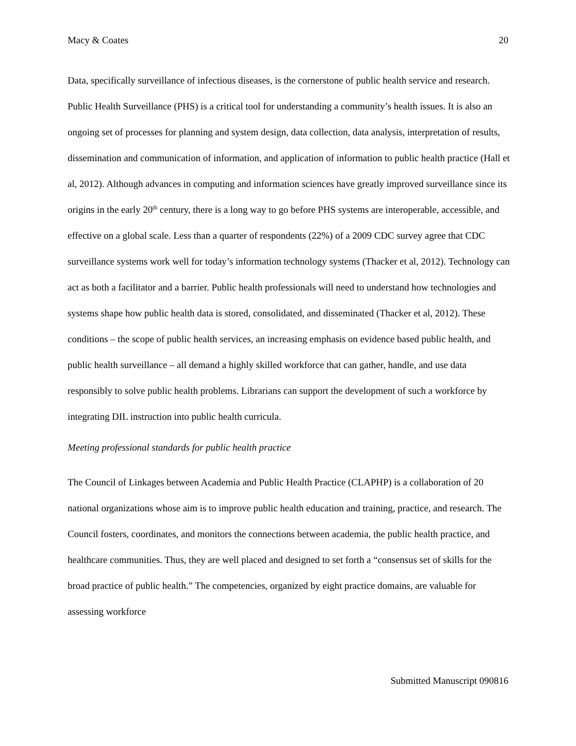Macy & Coates 20
Data, specifically surveillance of infectious diseases, is the cornerstone of public health service and research. Public Health Surveillance (PHS) is a critical tool for understanding a community’s health issues. It is also an ongoing set of processes for planning and system design, data collection, data analysis, interpretation of results, dissemination and communication of information, and application of information to public health practice (Hall et al, 2012). Although advances in computing and information sciences have greatly improved surveillance since its origins in the early 20<sup>th</sup> century, there is a long way to go before PHS systems are interoperable, accessible, and effective on a global scale. Less than a quarter of respondents (22%) of a 2009 CDC survey agree that CDC surveillance systems work well for today’s information technology systems (Thacker et al, 2012). Technology can act as both a facilitator and a barrier. Public health professionals will need to understand how technologies and systems shape how public health data is stored, consolidated, and disseminated (Thacker et al, 2012). These conditions – the scope of public health services, an increasing emphasis on evidence based public health, and public health surveillance – all demand a highly skilled workforce that can gather, handle, and use data responsibly to solve public health problems. Librarians can support the development of such a workforce by integrating DIL instruction into public health curricula.
Meeting professional standards for public health practice
The Council of Linkages between Academia and Public Health Practice (CLAPHP) is a collaboration of 20 national organizations whose aim is to improve public health education and training, practice, and research. The Council fosters, coordinates, and monitors the connections between academia, the public health practice, and healthcare communities. Thus, they are well placed and designed to set forth a “consensus set of skills for the broad practice of public health.” The competencies, organized by eight practice domains, are valuable for assessing workforce
Submitted Manuscript 090816